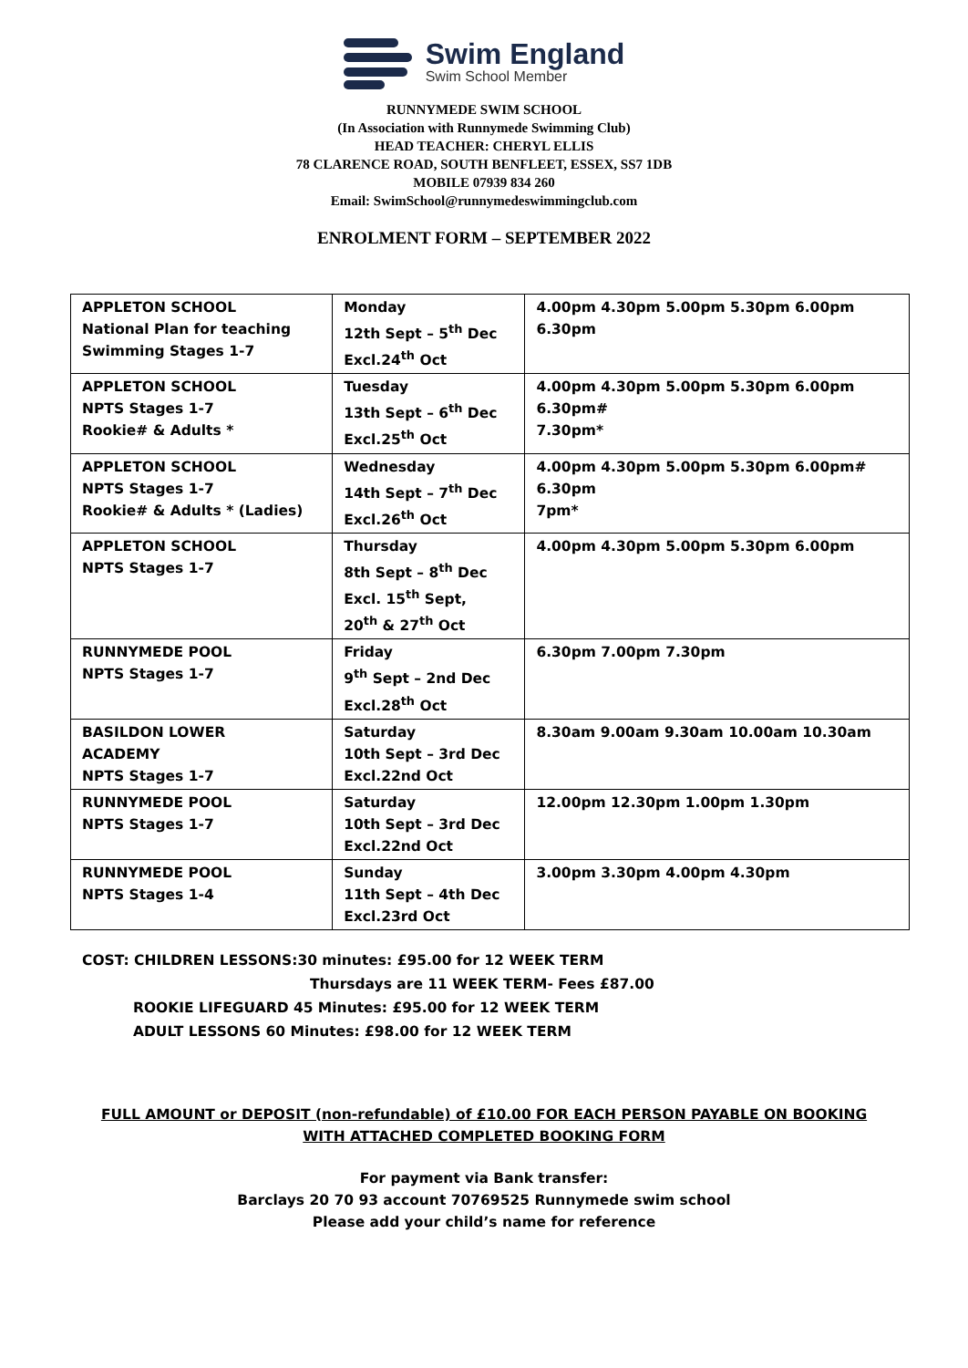Swim England
Swim School Member
RUNNYMEDE SWIM SCHOOL
(In Association with Runnymede Swimming Club)
HEAD TEACHER: CHERYL ELLIS
78 CLARENCE ROAD, SOUTH BENFLEET, ESSEX, SS7 1DB
MOBILE 07939 834 260
Email: SwimSchool@runnymedeswimmingclub.com
ENROLMENT FORM – SEPTEMBER 2022
| APPLETON SCHOOL National Plan for teaching Swimming Stages 1-7 | Monday 12th Sept – 5<sup>th</sup> Dec Excl.24<sup>th</sup> Oct | 4.00pm 4.30pm 5.00pm 5.30pm 6.00pm 6.30pm |
| APPLETON SCHOOL NPTS Stages 1-7 Rookie# & Adults * | Tuesday 13th Sept – 6<sup>th</sup> Dec Excl.25<sup>th</sup> Oct | 4.00pm 4.30pm 5.00pm 5.30pm 6.00pm 6.30pm# 7.30pm* |
| APPLETON SCHOOL NPTS Stages 1-7 Rookie# & Adults * (Ladies) | Wednesday 14th Sept – 7<sup>th</sup> Dec Excl.26<sup>th</sup> Oct | 4.00pm 4.30pm 5.00pm 5.30pm 6.00pm# 6.30pm 7pm* |
| APPLETON SCHOOL NPTS Stages 1-7 | Thursday 8th Sept – 8<sup>th</sup> Dec Excl. 15<sup>th</sup> Sept, 20<sup>th</sup> & 27<sup>th</sup> Oct | 4.00pm 4.30pm 5.00pm 5.30pm 6.00pm |
| RUNNYMEDE POOL NPTS Stages 1-7 | Friday 9<sup>th</sup> Sept – 2nd Dec Excl.28<sup>th</sup> Oct | 6.30pm 7.00pm 7.30pm |
| BASILDON LOWER ACADEMY NPTS Stages 1-7 | Saturday 10th Sept – 3rd Dec Excl.22nd Oct | 8.30am 9.00am 9.30am 10.00am 10.30am |
| RUNNYMEDE POOL NPTS Stages 1-7 | Saturday 10th Sept – 3rd Dec Excl.22nd Oct | 12.00pm 12.30pm 1.00pm 1.30pm |
| RUNNYMEDE POOL NPTS Stages 1-4 | Sunday 11th Sept – 4th Dec Excl.23rd Oct | 3.00pm 3.30pm 4.00pm 4.30pm |
COST: CHILDREN LESSONS:30 minutes: £95.00 for 12 WEEK TERM
Thursdays are 11 WEEK TERM- Fees £87.00
ROOKIE LIFEGUARD 45 Minutes: £95.00 for 12 WEEK TERM
ADULT LESSONS 60 Minutes: £98.00 for 12 WEEK TERM
FULL AMOUNT or DEPOSIT (non-refundable) of £10.00 FOR EACH PERSON PAYABLE ON BOOKING
WITH ATTACHED COMPLETED BOOKING FORM
For payment via Bank transfer:
Barclays 20 70 93 account 70769525 Runnymede swim school
Please add your child’s name for reference